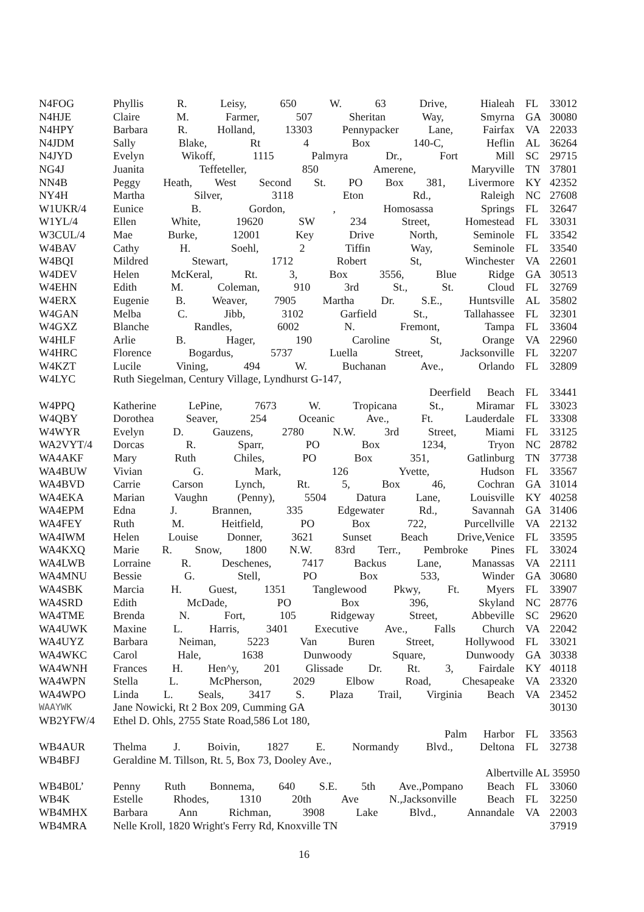| N4FOG | Phyllis R. Leisy, 650 W. 63 Drive, Hialeah | FL | 33012 |
| N4HJE | Claire M. Farmer, 507 Sheritan Way, Smyrna | GA | 30080 |
| N4HPY | Barbara R. Holland, 13303 Pennypacker Lane, Fairfax | VA | 22033 |
| N4JDM | Sally Blake, Rt 4 Box 140-C, Heflin | AL | 36264 |
| N4JYD | Evelyn Wikoff, 1115 Palmyra Dr., Fort Mill | SC | 29715 |
| NG4J | Juanita Teffeteller, 850 Amerene, Maryville | TN | 37801 |
| NN4B | Peggy Heath, West Second St. PO Box 381, Livermore | KY | 42352 |
| NY4H | Martha Silver, 3118 Eton Rd., Raleigh | NC | 27608 |
| W1UKR/4 | Eunice B. Gordon, , Homosassa Springs | FL | 32647 |
| W1YL/4 | Ellen White, 19620 SW 234 Street, Homestead | FL | 33031 |
| W3CUL/4 | Mae Burke, 12001 Key Drive North, Seminole | FL | 33542 |
| W4BAV | Cathy H. Soehl, 2 Tiffin Way, Seminole | FL | 33540 |
| W4BQI | Mildred Stewart, 1712 Robert St, Winchester | VA | 22601 |
| W4DEV | Helen McKeral, Rt. 3, Box 3556, Blue Ridge | GA | 30513 |
| W4EHN | Edith M. Coleman, 910 3rd St., St. Cloud | FL | 32769 |
| W4ERX | Eugenie B. Weaver, 7905 Martha Dr. S.E., Huntsville | AL | 35802 |
| W4GAN | Melba C. Jibb, 3102 Garfield St., Tallahassee | FL | 32301 |
| W4GXZ | Blanche Randles, 6002 N. Fremont, Tampa | FL | 33604 |
| W4HLF | Arlie B. Hager, 190 Caroline St, Orange | VA | 22960 |
| W4HRC | Florence Bogardus, 5737 Luella Street, Jacksonville | FL | 32207 |
| W4KZT | Lucile Vining, 494 W. Buchanan Ave., Orlando | FL | 32809 |
| W4LYC | Ruth Siegelman, Century Village, Lyndhurst G-147, | | |
| | Deerfield Beach | FL | 33441 |
| W4PPQ | Katherine LePine, 7673 W. Tropicana St., Miramar | FL | 33023 |
| W4QBY | Dorothea Seaver, 254 Oceanic Ave., Ft. Lauderdale | FL | 33308 |
| W4WYR | Evelyn D. Gauzens, 2780 N.W. 3rd Street, Miami | FL | 33125 |
| WA2VYT/4 | Dorcas R. Sparr, PO Box 1234, Tryon | NC | 28782 |
| WA4AKF | Mary Ruth Chiles, PO Box 351, Gatlinburg | TN | 37738 |
| WA4BUW | Vivian G. Mark, 126 Yvette, Hudson | FL | 33567 |
| WA4BVD | Carrie Carson Lynch, Rt. 5, Box 46, Cochran | GA | 31014 |
| WA4EKA | Marian Vaughn (Penny), 5504 Datura Lane, Louisville | KY | 40258 |
| WA4EPM | Edna J. Brannen, 335 Edgewater Rd., Savannah | GA | 31406 |
| WA4FEY | Ruth M. Heitfield, PO Box 722, Purcellville | VA | 22132 |
| WA4IWM | Helen Louise Donner, 3621 Sunset Beach Drive,Venice | FL | 33595 |
| WA4KXQ | Marie R. Snow, 1800 N.W. 83rd Terr., Pembroke Pines | FL | 33024 |
| WA4LWB | Lorraine R. Deschenes, 7417 Backus Lane, Manassas | VA | 22111 |
| WA4MNU | Bessie G. Stell, PO Box 533, Winder | GA | 30680 |
| WA4SBK | Marcia H. Guest, 1351 Tanglewood Pkwy, Ft. Myers | FL | 33907 |
| WA4SRD | Edith McDade, PO Box 396, Skyland | NC | 28776 |
| WA4TME | Brenda N. Fort, 105 Ridgeway Street, Abbeville | SC | 29620 |
| WA4UWK | Maxine L. Harris, 3401 Executive Ave., Falls Church | VA | 22042 |
| WA4UYZ | Barbara Neiman, 5223 Van Buren Street, Hollywood | FL | 33021 |
| WA4WKC | Carol Hale, 1638 Dunwoody Square, Dunwoody | GA | 30338 |
| WA4WNH | Frances H. Hen^y, 201 Glissade Dr. Rt. 3, Fairdale | KY | 40118 |
| WA4WPN | Stella L. McPherson, 2029 Elbow Road, Chesapeake | VA | 23320 |
| WA4WPO | Linda L. Seals, 3417 S. Plaza Trail, Virginia Beach | VA | 23452 |
| WAAYWK | Jane Nowicki, Rt 2 Box 209, Cumming GA | | 30130 |
| WB2YFW/4 | Ethel D. Ohls, 2755 State Road,586 Lot 180, | | |
| | Palm Harbor | FL | 33563 |
| WB4AUR | Thelma J. Boivin, 1827 E. Normandy Blvd., Deltona | FL | 32738 |
| WB4BFJ | Geraldine M. Tillson, Rt. 5, Box 73, Dooley Ave., | | |
| | Albertville AL | | 35950 |
| WB4B0L’ | Penny Ruth Bonnema, 640 S.E. 5th Ave.,Pompano Beach | FL | 33060 |
| WB4K | Estelle Rhodes, 1310 20th Ave N.,Jacksonville Beach | FL | 32250 |
| WB4MHX | Barbara Ann Richman, 3908 Lake Blvd., Annandale | VA | 22003 |
| WB4MRA | Nelle Kroll, 1820 Wright's Ferry Rd, Knoxville TN | | 37919 |
16